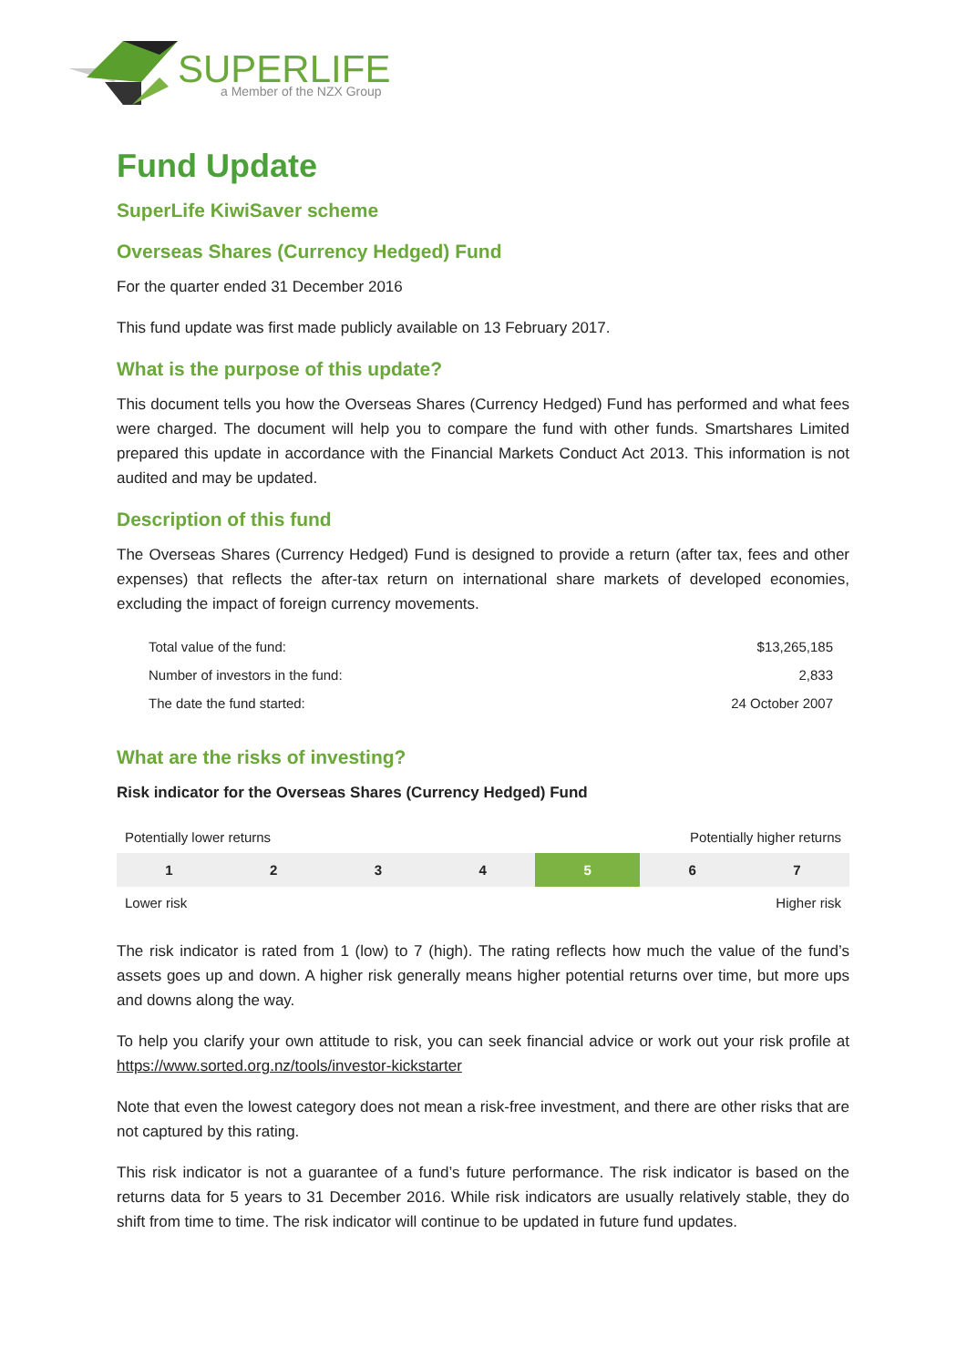SUPERLIFE
a Member of the NZX Group
Fund Update
SuperLife KiwiSaver scheme
Overseas Shares (Currency Hedged) Fund
For the quarter ended 31 December 2016
This fund update was first made publicly available on 13 February 2017.
What is the purpose of this update?
This document tells you how the Overseas Shares (Currency Hedged) Fund has performed and what fees were charged. The document will help you to compare the fund with other funds. Smartshares Limited prepared this update in accordance with the Financial Markets Conduct Act 2013. This information is not audited and may be updated.
Description of this fund
The Overseas Shares (Currency Hedged) Fund is designed to provide a return (after tax, fees and other expenses) that reflects the after-tax return on international share markets of developed economies, excluding the impact of foreign currency movements.
| Total value of the fund: | $13,265,185 |
| Number of investors in the fund: | 2,833 |
| The date the fund started: | 24 October 2007 |
What are the risks of investing?
Risk indicator for the Overseas Shares (Currency Hedged) Fund
| Potentially lower returns | | | | Potentially higher returns | | |
| 1 | 2 | 3 | 4 | 5 | 6 | 7 |
| Lower risk | | | | Higher risk | | |
The risk indicator is rated from 1 (low) to 7 (high). The rating reflects how much the value of the fund’s assets goes up and down. A higher risk generally means higher potential returns over time, but more ups and downs along the way.
To help you clarify your own attitude to risk, you can seek financial advice or work out your risk profile at https://www.sorted.org.nz/tools/investor-kickstarter
Note that even the lowest category does not mean a risk-free investment, and there are other risks that are not captured by this rating.
This risk indicator is not a guarantee of a fund’s future performance. The risk indicator is based on the returns data for 5 years to 31 December 2016. While risk indicators are usually relatively stable, they do shift from time to time. The risk indicator will continue to be updated in future fund updates.